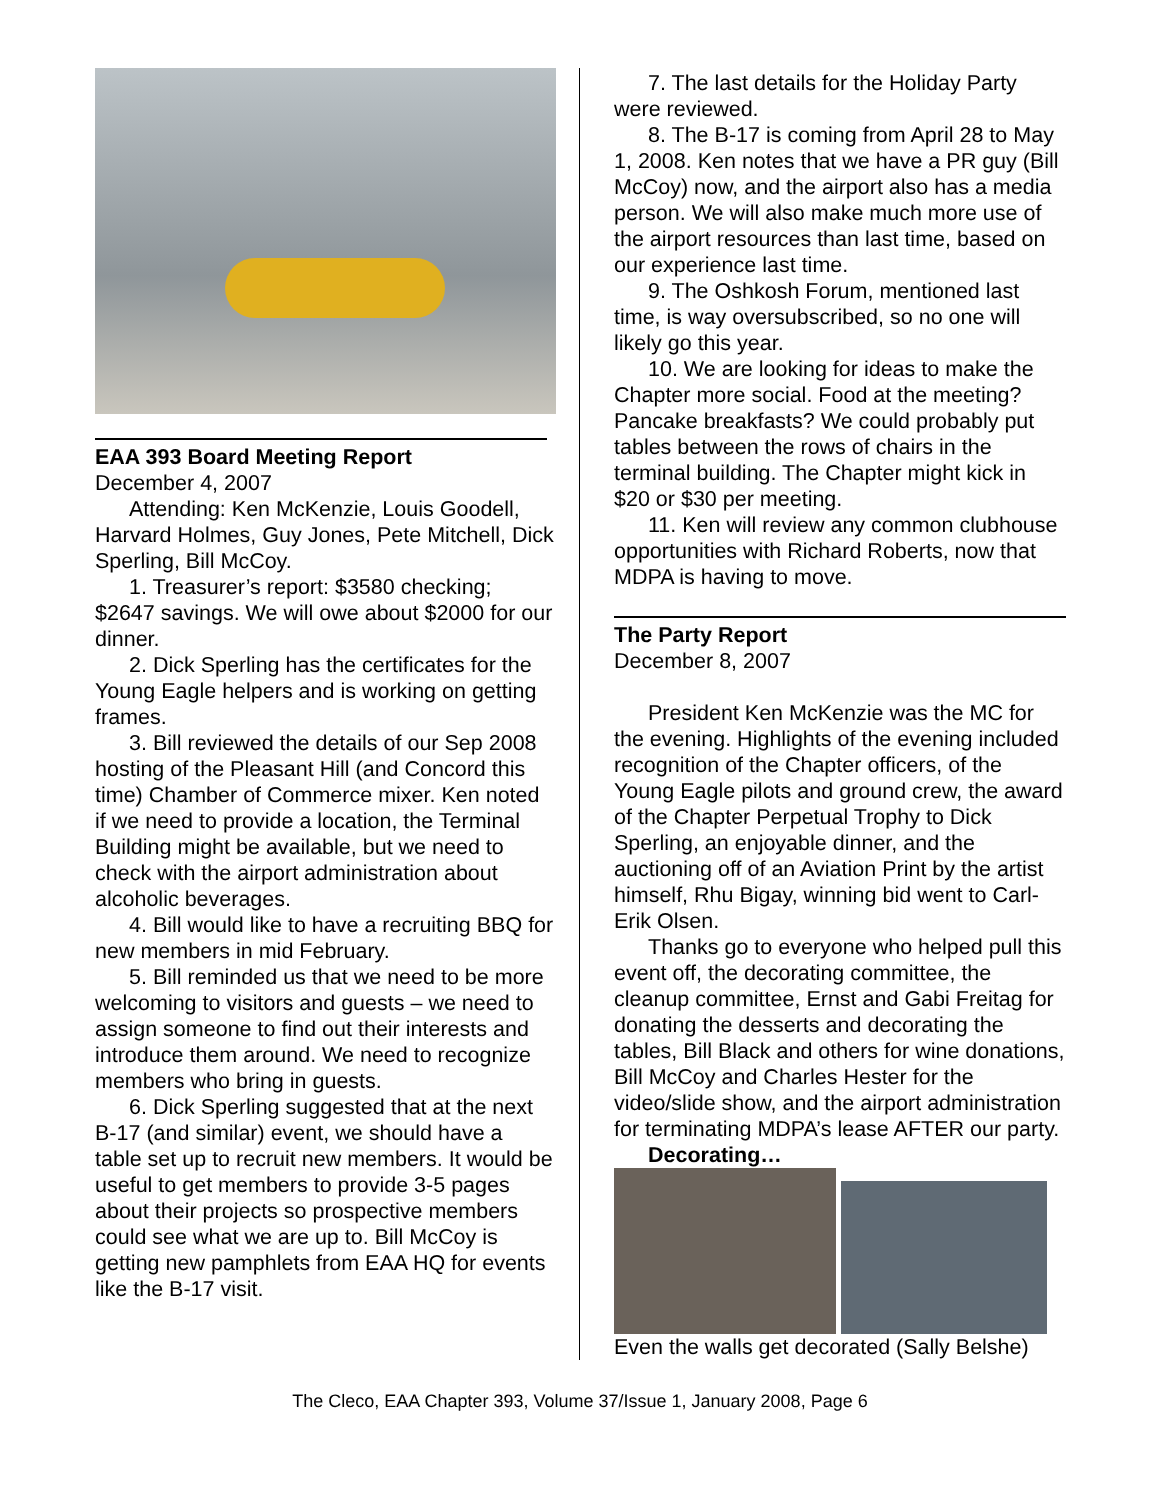EAA 393 Board Meeting Report
December 4, 2007
Attending: Ken McKenzie, Louis Goodell, Harvard Holmes, Guy Jones, Pete Mitchell, Dick Sperling, Bill McCoy.
1. Treasurer’s report: $3580 checking; $2647 savings. We will owe about $2000 for our dinner.
2. Dick Sperling has the certificates for the Young Eagle helpers and is working on getting frames.
3. Bill reviewed the details of our Sep 2008 hosting of the Pleasant Hill (and Concord this time) Chamber of Commerce mixer. Ken noted if we need to provide a location, the Terminal Building might be available, but we need to check with the airport administration about alcoholic beverages.
4. Bill would like to have a recruiting BBQ for new members in mid February.
5. Bill reminded us that we need to be more welcoming to visitors and guests – we need to assign someone to find out their interests and introduce them around. We need to recognize members who bring in guests.
6. Dick Sperling suggested that at the next B-17 (and similar) event, we should have a table set up to recruit new members. It would be useful to get members to provide 3-5 pages about their projects so prospective members could see what we are up to. Bill McCoy is getting new pamphlets from EAA HQ for events like the B-17 visit.
7. The last details for the Holiday Party were reviewed.
8. The B-17 is coming from April 28 to May 1, 2008. Ken notes that we have a PR guy (Bill McCoy) now, and the airport also has a media person. We will also make much more use of the airport resources than last time, based on our experience last time.
9. The Oshkosh Forum, mentioned last time, is way oversubscribed, so no one will likely go this year.
10. We are looking for ideas to make the Chapter more social. Food at the meeting? Pancake breakfasts? We could probably put tables between the rows of chairs in the terminal building. The Chapter might kick in $20 or $30 per meeting.
11. Ken will review any common clubhouse opportunities with Richard Roberts, now that MDPA is having to move.
The Party Report
December 8, 2007
President Ken McKenzie was the MC for the evening. Highlights of the evening included recognition of the Chapter officers, of the Young Eagle pilots and ground crew, the award of the Chapter Perpetual Trophy to Dick Sperling, an enjoyable dinner, and the auctioning off of an Aviation Print by the artist himself, Rhu Bigay, winning bid went to Carl-Erik Olsen.
Thanks go to everyone who helped pull this event off, the decorating committee, the cleanup committee, Ernst and Gabi Freitag for donating the desserts and decorating the tables, Bill Black and others for wine donations, Bill McCoy and Charles Hester for the video/slide show, and the airport administration for terminating MDPA’s lease AFTER our party.
Decorating…
Even the walls get decorated (Sally Belshe)
The Cleco, EAA Chapter 393, Volume 37/Issue 1, January 2008, Page 6